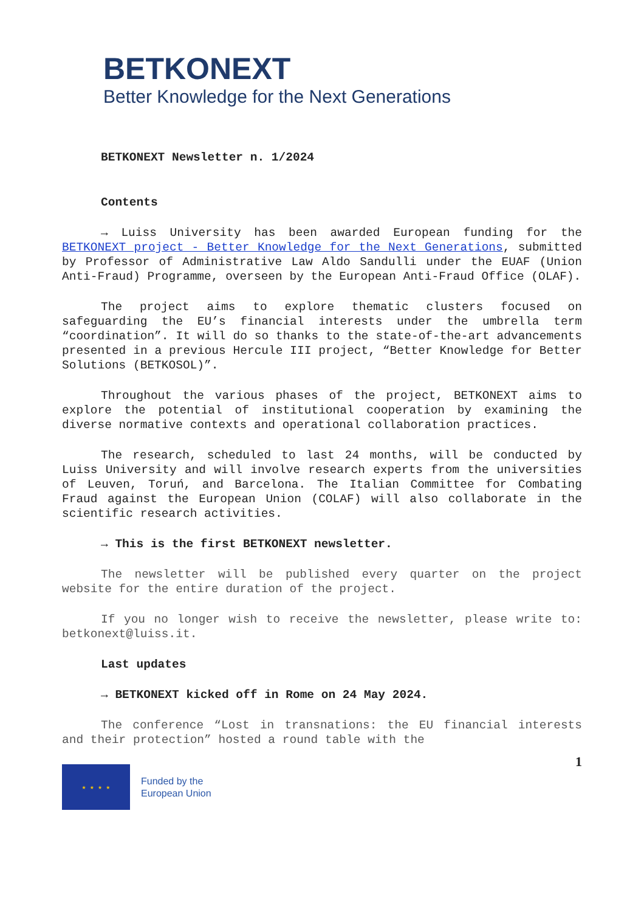BETKONEXT
Better Knowledge for the Next Generations
BETKONEXT Newsletter n. 1/2024
Contents
→ Luiss University has been awarded European funding for the BETKONEXT project - Better Knowledge for the Next Generations, submitted by Professor of Administrative Law Aldo Sandulli under the EUAF (Union Anti-Fraud) Programme, overseen by the European Anti-Fraud Office (OLAF).
The project aims to explore thematic clusters focused on safeguarding the EU’s financial interests under the umbrella term “coordination”. It will do so thanks to the state-of-the-art advancements presented in a previous Hercule III project, “Better Knowledge for Better Solutions (BETKOSOL)”.
Throughout the various phases of the project, BETKONEXT aims to explore the potential of institutional cooperation by examining the diverse normative contexts and operational collaboration practices.
The research, scheduled to last 24 months, will be conducted by Luiss University and will involve research experts from the universities of Leuven, Toruń, and Barcelona. The Italian Committee for Combating Fraud against the European Union (COLAF) will also collaborate in the scientific research activities.
→ This is the first BETKONEXT newsletter.
The newsletter will be published every quarter on the project website for the entire duration of the project.
If you no longer wish to receive the newsletter, please write to: betkonext@luiss.it.
Last updates
→ BETKONEXT kicked off in Rome on 24 May 2024.
The conference “Lost in transnations: the EU financial interests and their protection” hosted a round table with the
1
★ ★ ★ ★
Funded by the
European Union